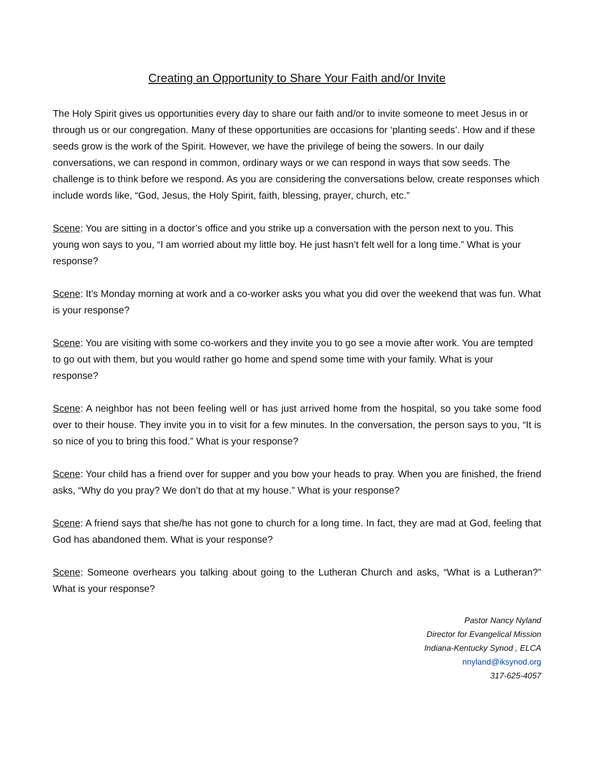Creating an Opportunity to Share Your Faith and/or Invite
The Holy Spirit gives us opportunities every day to share our faith and/or to invite someone to meet Jesus in or through us or our congregation. Many of these opportunities are occasions for ‘planting seeds’. How and if these seeds grow is the work of the Spirit. However, we have the privilege of being the sowers. In our daily conversations, we can respond in common, ordinary ways or we can respond in ways that sow seeds. The challenge is to think before we respond. As you are considering the conversations below, create responses which include words like, “God, Jesus, the Holy Spirit, faith, blessing, prayer, church, etc.”
Scene: You are sitting in a doctor’s office and you strike up a conversation with the person next to you. This young won says to you, “I am worried about my little boy. He just hasn’t felt well for a long time.” What is your response?
Scene: It’s Monday morning at work and a co-worker asks you what you did over the weekend that was fun. What is your response?
Scene: You are visiting with some co-workers and they invite you to go see a movie after work. You are tempted to go out with them, but you would rather go home and spend some time with your family. What is your response?
Scene: A neighbor has not been feeling well or has just arrived home from the hospital, so you take some food over to their house. They invite you in to visit for a few minutes. In the conversation, the person says to you, “It is so nice of you to bring this food.” What is your response?
Scene: Your child has a friend over for supper and you bow your heads to pray. When you are finished, the friend asks, “Why do you pray? We don’t do that at my house.” What is your response?
Scene: A friend says that she/he has not gone to church for a long time. In fact, they are mad at God, feeling that God has abandoned them. What is your response?
Scene: Someone overhears you talking about going to the Lutheran Church and asks, “What is a Lutheran?” What is your response?
Pastor Nancy Nyland
Director for Evangelical Mission
Indiana-Kentucky Synod , ELCA
nnyland@iksynod.org
317-625-4057